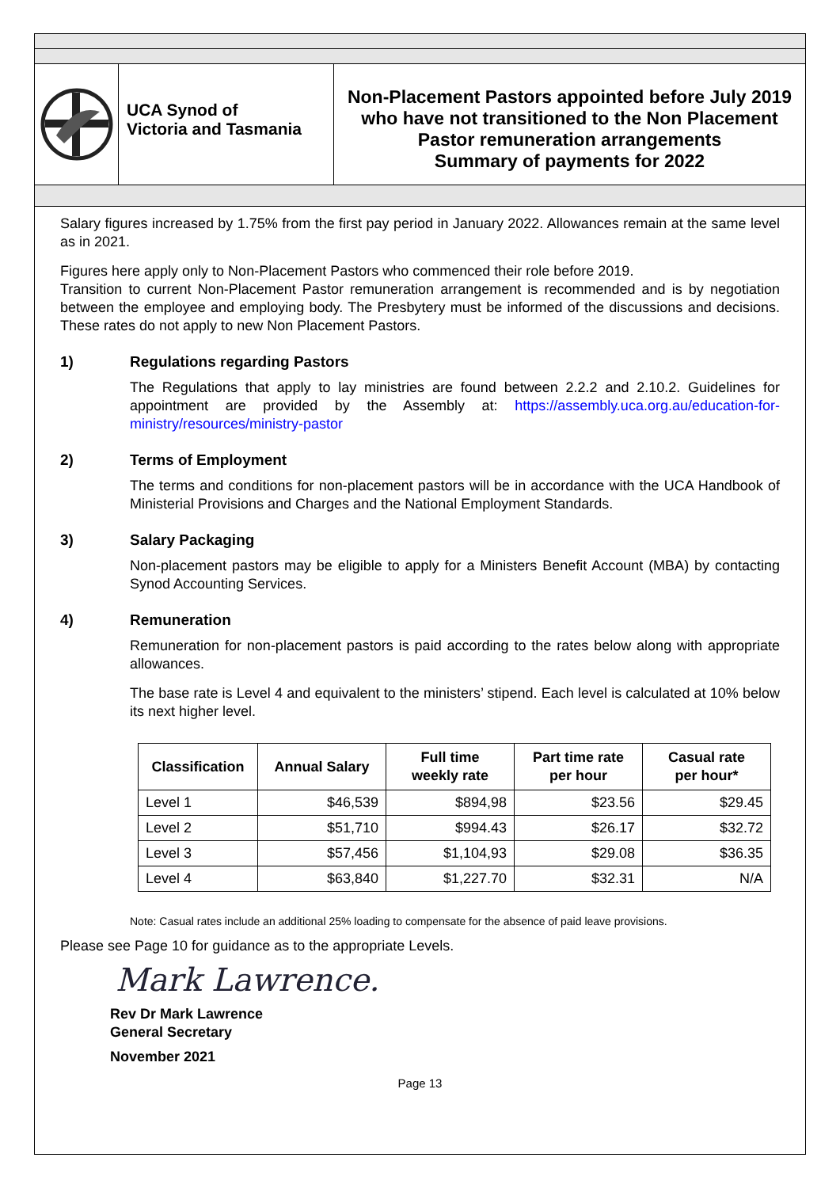UCA Synod of
Victoria and Tasmania
Non-Placement Pastors appointed before July 2019
who have not transitioned to the Non Placement
Pastor remuneration arrangements
Summary of payments for 2022
Salary figures increased by 1.75% from the first pay period in January 2022. Allowances remain at the same level as in 2021.
Figures here apply only to Non-Placement Pastors who commenced their role before 2019.
Transition to current Non-Placement Pastor remuneration arrangement is recommended and is by negotiation between the employee and employing body. The Presbytery must be informed of the discussions and decisions. These rates do not apply to new Non Placement Pastors.
1) Regulations regarding Pastors
The Regulations that apply to lay ministries are found between 2.2.2 and 2.10.2. Guidelines for appointment are provided by the Assembly at: https://assembly.uca.org.au/education-for-ministry/resources/ministry-pastor
2) Terms of Employment
The terms and conditions for non-placement pastors will be in accordance with the UCA Handbook of Ministerial Provisions and Charges and the National Employment Standards.
3) Salary Packaging
Non-placement pastors may be eligible to apply for a Ministers Benefit Account (MBA) by contacting Synod Accounting Services.
4) Remuneration
Remuneration for non-placement pastors is paid according to the rates below along with appropriate allowances.
The base rate is Level 4 and equivalent to the ministers’ stipend. Each level is calculated at 10% below its next higher level.
| Classification | Annual Salary | Full time weekly rate | Part time rate per hour | Casual rate per hour* |
| --- | --- | --- | --- | --- |
| Level 1 | $46,539 | $894,98 | $23.56 | $29.45 |
| Level 2 | $51,710 | $994.43 | $26.17 | $32.72 |
| Level 3 | $57,456 | $1,104,93 | $29.08 | $36.35 |
| Level 4 | $63,840 | $1,227.70 | $32.31 | N/A |
Note: Casual rates include an additional 25% loading to compensate for the absence of paid leave provisions.
Please see Page 10 for guidance as to the appropriate Levels.
Mark Lawrence.
Rev Dr Mark Lawrence
General Secretary
November 2021
Page 13